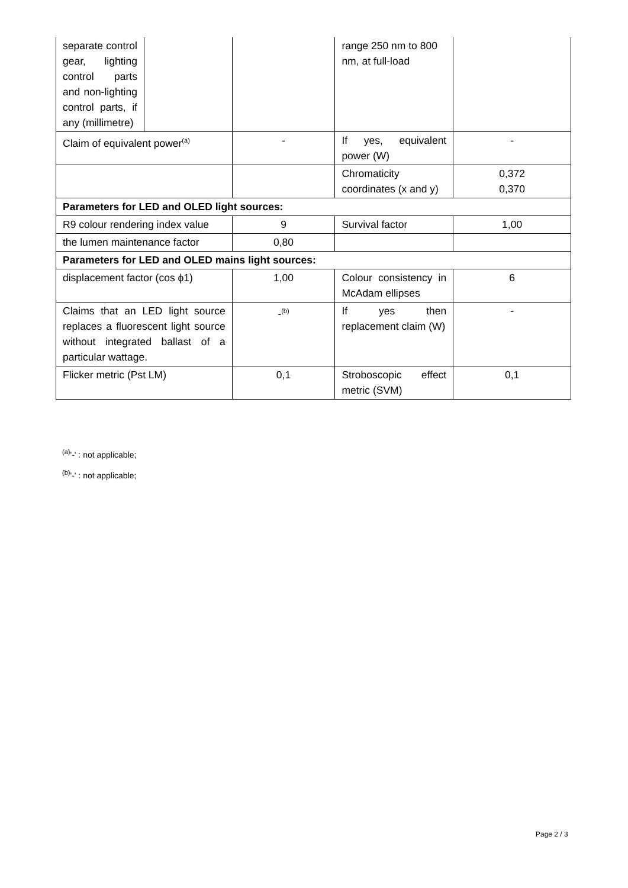| separate control gear, lighting control parts and non-lighting control parts, if any (millimetre) | | | range 250 nm to 800 nm, at full-load | |
| Claim of equivalent power<sup>(a)</sup> | | - | If yes, equivalent power (W) | - |
| | | | Chromaticity coordinates (x and y) | 0,372 0,370 |
| Parameters for LED and OLED light sources: | | | | |
| R9 colour rendering index value | | 9 | Survival factor | 1,00 |
| the lumen maintenance factor | | 0,80 | | |
| Parameters for LED and OLED mains light sources: | | | | |
| displacement factor (cos ϕ1) | | 1,00 | Colour consistency in McAdam ellipses | 6 |
| Claims that an LED light source replaces a fluorescent light source without integrated ballast of a particular wattage. | | -<sup>(b)</sup> | If yes then replacement claim (W) | - |
| Flicker metric (Pst LM) | | 0,1 | Stroboscopic effect metric (SVM) | 0,1 |
<sup>(a)</sup> '-' : not applicable;
<sup>(b)</sup> '-' : not applicable;
Page 2 / 3